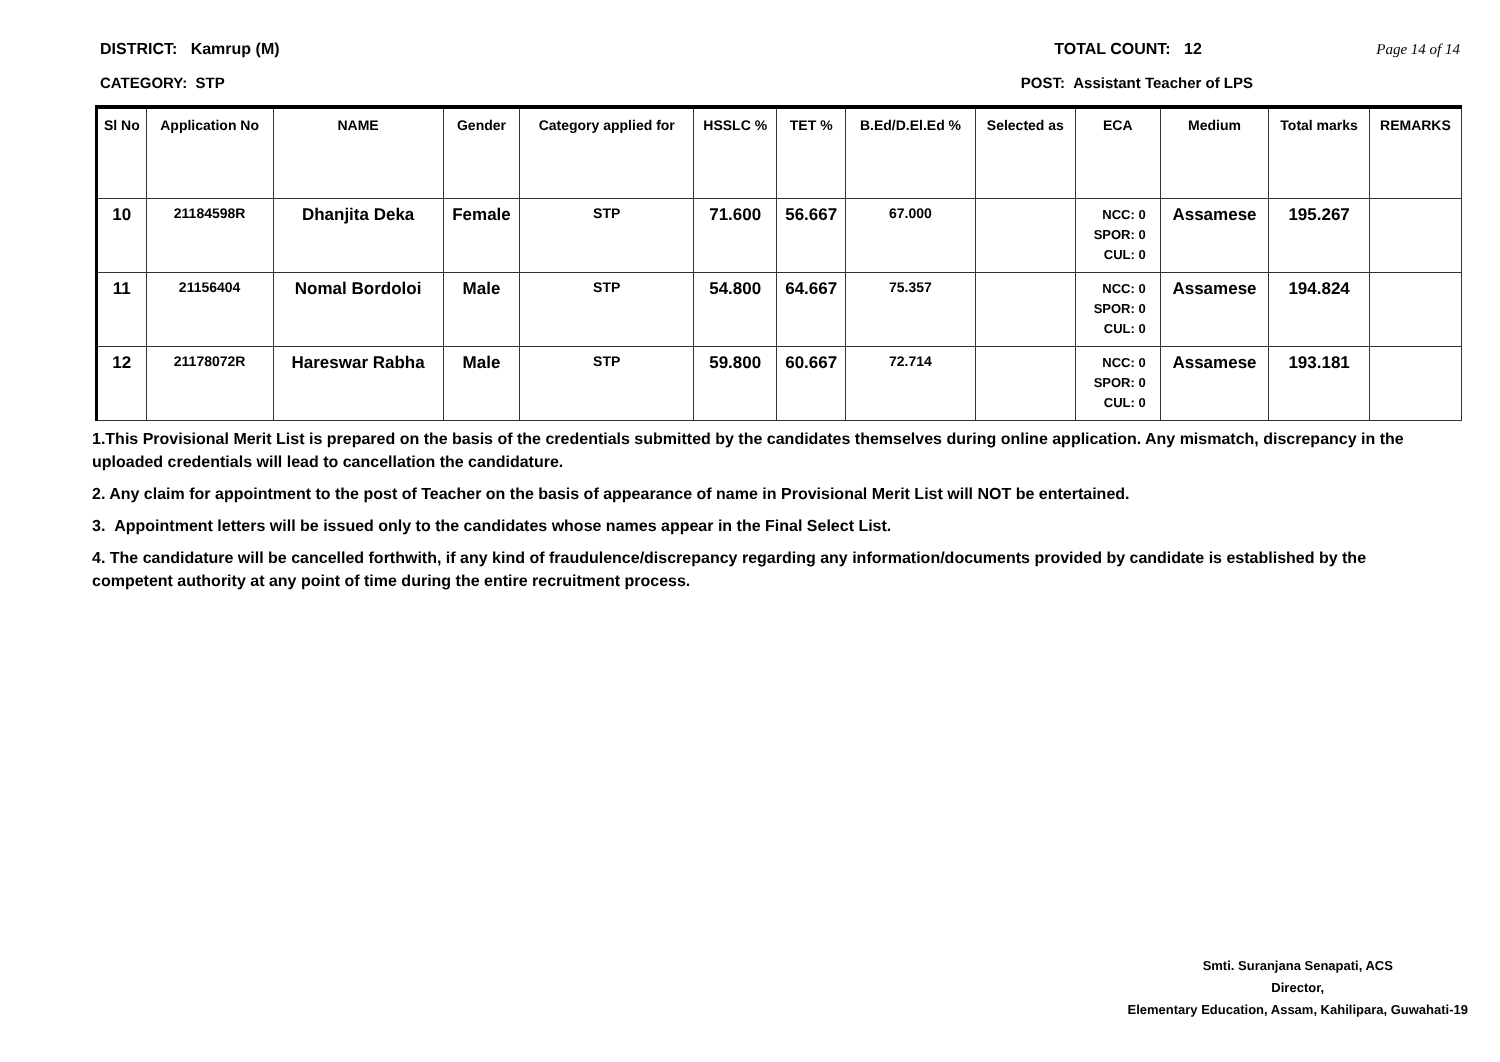DISTRICT: Kamrup (M) TOTAL COUNT: 12 Page 14 of 14
CATEGORY: STP POST: Assistant Teacher of LPS
| Sl No | Application No | NAME | Gender | Category applied for | HSSLC % | TET % | B.Ed/D.El.Ed % | Selected as | ECA | Medium | Total marks | REMARKS |
| --- | --- | --- | --- | --- | --- | --- | --- | --- | --- | --- | --- | --- |
| 10 | 21184598R | Dhanjita Deka | Female | STP | 71.600 | 56.667 | 67.000 | | NCC: 0 SPOR: 0 CUL: 0 | Assamese | 195.267 | |
| 11 | 21156404 | Nomal Bordoloi | Male | STP | 54.800 | 64.667 | 75.357 | | NCC: 0 SPOR: 0 CUL: 0 | Assamese | 194.824 | |
| 12 | 21178072R | Hareswar Rabha | Male | STP | 59.800 | 60.667 | 72.714 | | NCC: 0 SPOR: 0 CUL: 0 | Assamese | 193.181 | |
1.This Provisional Merit List is prepared on the basis of the credentials submitted by the candidates themselves during online application. Any mismatch, discrepancy in the uploaded credentials will lead to cancellation the candidature.
2. Any claim for appointment to the post of Teacher on the basis of appearance of name in Provisional Merit List will NOT be entertained.
3. Appointment letters will be issued only to the candidates whose names appear in the Final Select List.
4. The candidature will be cancelled forthwith, if any kind of fraudulence/discrepancy regarding any information/documents provided by candidate is established by the competent authority at any point of time during the entire recruitment process.
Smti. Suranjana Senapati, ACS
Director,
Elementary Education, Assam, Kahilipara, Guwahati-19